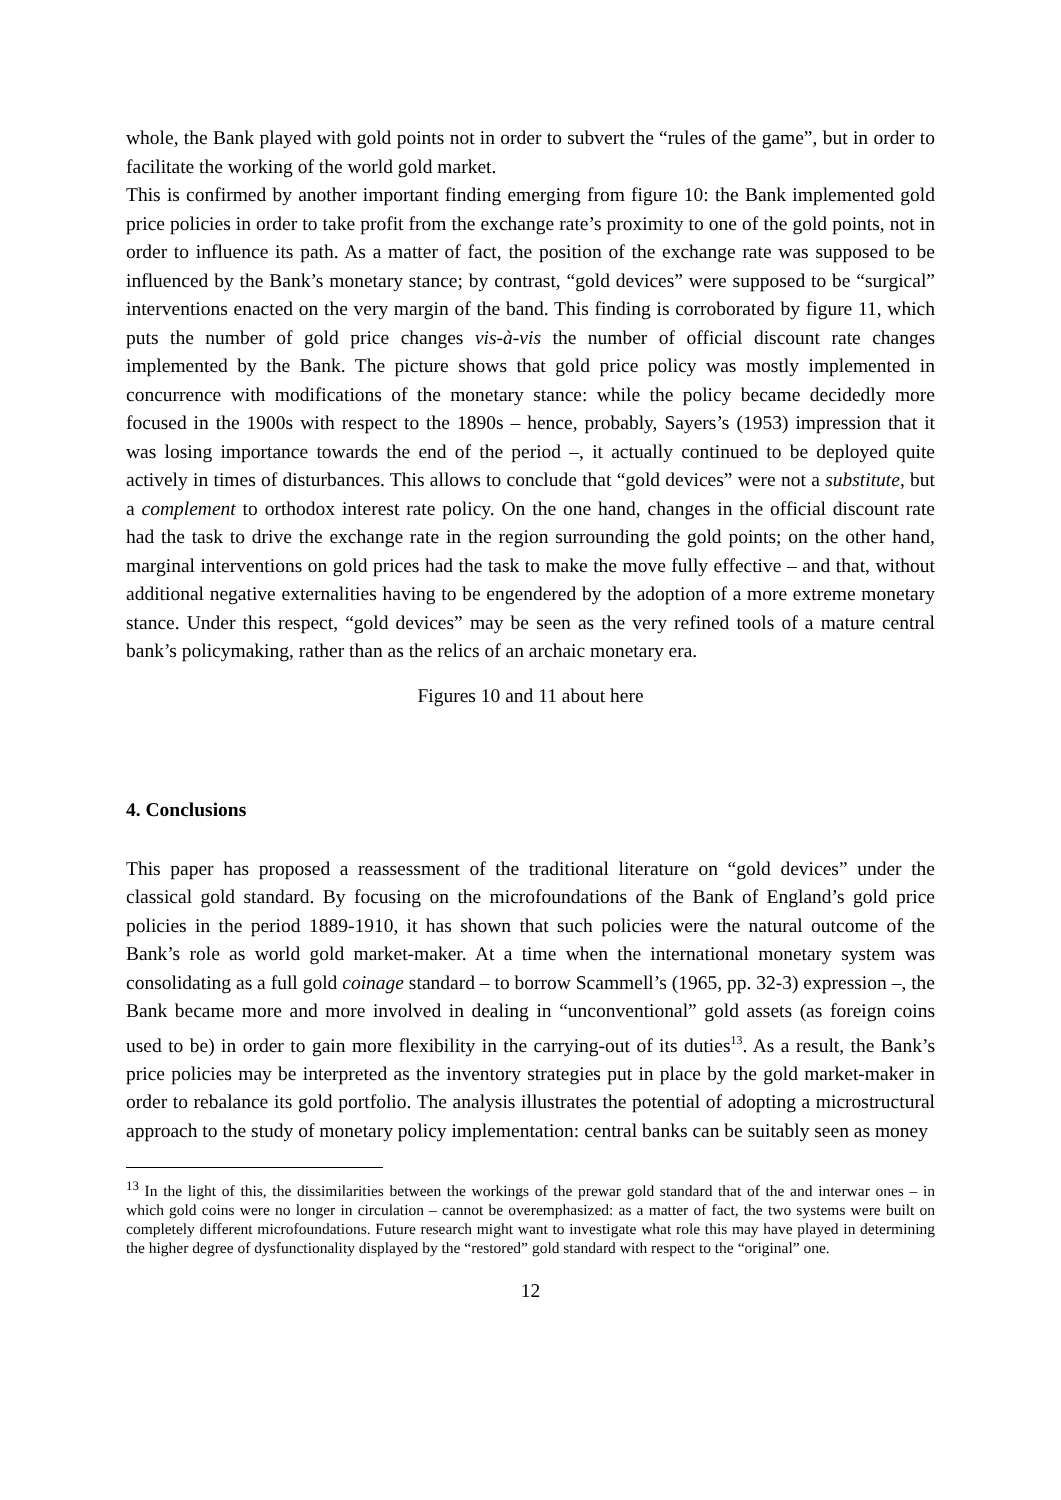whole, the Bank played with gold points not in order to subvert the “rules of the game”, but in order to facilitate the working of the world gold market.
This is confirmed by another important finding emerging from figure 10: the Bank implemented gold price policies in order to take profit from the exchange rate’s proximity to one of the gold points, not in order to influence its path. As a matter of fact, the position of the exchange rate was supposed to be influenced by the Bank’s monetary stance; by contrast, “gold devices” were supposed to be “surgical” interventions enacted on the very margin of the band. This finding is corroborated by figure 11, which puts the number of gold price changes vis-à-vis the number of official discount rate changes implemented by the Bank. The picture shows that gold price policy was mostly implemented in concurrence with modifications of the monetary stance: while the policy became decidedly more focused in the 1900s with respect to the 1890s – hence, probably, Sayers’s (1953) impression that it was losing importance towards the end of the period –, it actually continued to be deployed quite actively in times of disturbances. This allows to conclude that “gold devices” were not a substitute, but a complement to orthodox interest rate policy. On the one hand, changes in the official discount rate had the task to drive the exchange rate in the region surrounding the gold points; on the other hand, marginal interventions on gold prices had the task to make the move fully effective – and that, without additional negative externalities having to be engendered by the adoption of a more extreme monetary stance. Under this respect, “gold devices” may be seen as the very refined tools of a mature central bank’s policymaking, rather than as the relics of an archaic monetary era.
Figures 10 and 11 about here
4. Conclusions
This paper has proposed a reassessment of the traditional literature on “gold devices” under the classical gold standard. By focusing on the microfoundations of the Bank of England’s gold price policies in the period 1889-1910, it has shown that such policies were the natural outcome of the Bank’s role as world gold market-maker. At a time when the international monetary system was consolidating as a full gold coinage standard – to borrow Scammell’s (1965, pp. 32-3) expression –, the Bank became more and more involved in dealing in “unconventional” gold assets (as foreign coins used to be) in order to gain more flexibility in the carrying-out of its duties<sup>13</sup>. As a result, the Bank’s price policies may be interpreted as the inventory strategies put in place by the gold market-maker in order to rebalance its gold portfolio. The analysis illustrates the potential of adopting a microstructural approach to the study of monetary policy implementation: central banks can be suitably seen as money
<sup>13</sup> In the light of this, the dissimilarities between the workings of the prewar gold standard that of the and interwar ones – in which gold coins were no longer in circulation – cannot be overemphasized: as a matter of fact, the two systems were built on completely different microfoundations. Future research might want to investigate what role this may have played in determining the higher degree of dysfunctionality displayed by the “restored” gold standard with respect to the “original” one.
12